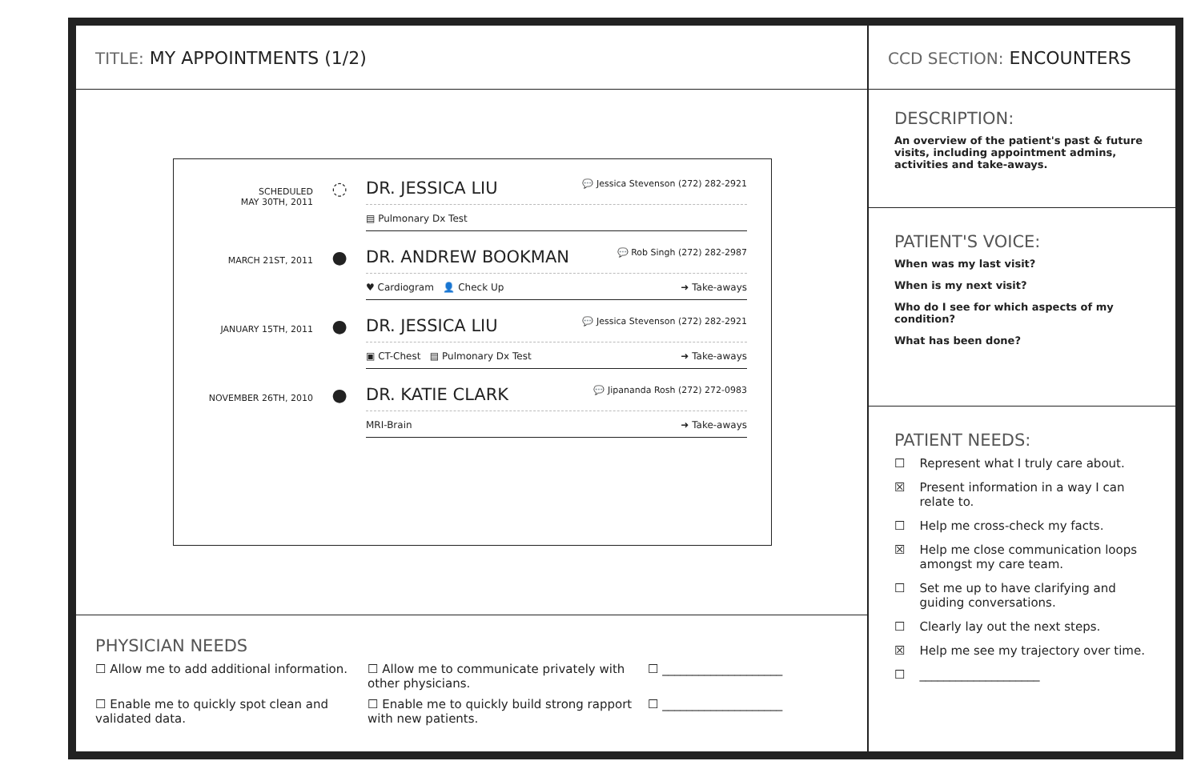TITLE: MY APPOINTMENTS (1/2)
SCHEDULED
MAY 30TH, 2011
◌ DR. JESSICA LIU 💬 Jessica Stevenson (272) 282-2921
▤ Pulmonary Dx Test
MARCH 21ST, 2011
● DR. ANDREW BOOKMAN 💬 Rob Singh (272) 282-2987
♥ Cardiogram 👤 Check Up ➜ Take-aways
JANUARY 15TH, 2011
● DR. JESSICA LIU 💬 Jessica Stevenson (272) 282-2921
▣ CT-Chest ▤ Pulmonary Dx Test ➜ Take-aways
NOVEMBER 26TH, 2010
● DR. KATIE CLARK 💬 Jipananda Rosh (272) 272-0983
MRI-Brain ➜ Take-aways
PHYSICIAN NEEDS
☐ Allow me to add additional information.
☐ Allow me to communicate privately with other physicians.
☐ ____________________
☐ Enable me to quickly spot clean and validated data.
☐ Enable me to quickly build strong rapport with new patients.
☐ ____________________
CCD SECTION: ENCOUNTERS
DESCRIPTION:
An overview of the patient's past & future visits, including appointment admins, activities and take-aways.
PATIENT'S VOICE:
When was my last visit?
When is my next visit?
Who do I see for which aspects of my condition?
What has been done?
PATIENT NEEDS:
☐ Represent what I truly care about.
☒ Present information in a way I can relate to.
☐ Help me cross-check my facts.
☒ Help me close communication loops amongst my care team.
☐ Set me up to have clarifying and guiding conversations.
☐ Clearly lay out the next steps.
☒ Help me see my trajectory over time.
☐ ____________________